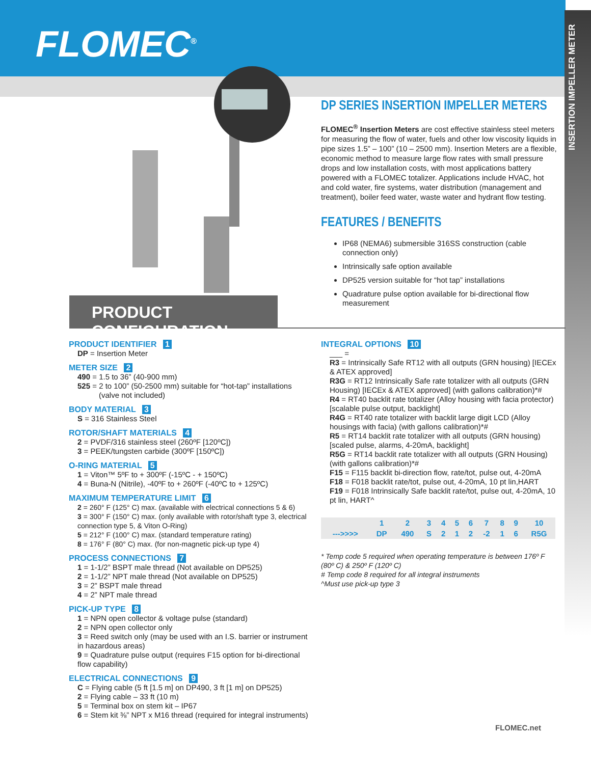INSERTION IMPELLER METER
FLOMEC<sup>®</sup>
DP SERIES INSERTION IMPELLER METERS
FLOMEC<sup>®</sup> Insertion Meters are cost effective stainless steel meters for measuring the flow of water, fuels and other low viscosity liquids in pipe sizes 1.5” – 100” (10 – 2500 mm). Insertion Meters are a flexible, economic method to measure large flow rates with small pressure drops and low installation costs, with most applications battery powered with a FLOMEC totalizer. Applications include HVAC, hot and cold water, fire systems, water distribution (management and treatment), boiler feed water, waste water and hydrant flow testing.
FEATURES / BENEFITS
IP68 (NEMA6) submersible 316SS construction (cable connection only)
Intrinsically safe option available
DP525 version suitable for “hot tap” installations
Quadrature pulse option available for bi-directional flow measurement
PRODUCT CONFIGURATION
PRODUCT IDENTIFIER 1
DP = Insertion Meter
METER SIZE 2
490 = 1.5 to 36” (40-900 mm)
525 = 2 to 100” (50-2500 mm) suitable for “hot-tap” installations
(valve not included)
BODY MATERIAL 3
S = 316 Stainless Steel
ROTOR/SHAFT MATERIALS 4
2 = PVDF/316 stainless steel (260ºF [120ºC])
3 = PEEK/tungsten carbide (300ºF [150ºC])
O-RING MATERIAL 5
1 = Viton™ 5ºF to + 300ºF (-15ºC - + 150ºC)
4 = Buna-N (Nitrile), -40ºF to + 260ºF (-40ºC to + 125ºC)
MAXIMUM TEMPERATURE LIMIT 6
2 = 260° F (125° C) max. (available with electrical connections 5 & 6)
3 = 300° F (150° C) max. (only available with rotor/shaft type 3, electrical connection type 5, & Viton O-Ring)
5 = 212° F (100° C) max. (standard temperature rating)
8 = 176° F (80° C) max. (for non-magnetic pick-up type 4)
PROCESS CONNECTIONS 7
1 = 1-1/2” BSPT male thread (Not available on DP525)
2 = 1-1/2” NPT male thread (Not available on DP525)
3 = 2” BSPT male thread
4 = 2” NPT male thread
PICK-UP TYPE 8
1 = NPN open collector & voltage pulse (standard)
2 = NPN open collector only
3 = Reed switch only (may be used with an I.S. barrier or instrument in hazardous areas)
9 = Quadrature pulse output (requires F15 option for bi-directional flow capability)
ELECTRICAL CONNECTIONS 9
C = Flying cable (5 ft [1.5 m] on DP490, 3 ft [1 m] on DP525)
2 = Flying cable – 33 ft (10 m)
5 = Terminal box on stem kit – IP67
6 = Stem kit ⅜” NPT x M16 thread (required for integral instruments)
INTEGRAL OPTIONS 10
___ =
R3 = Intrinsically Safe RT12 with all outputs (GRN housing) [IECEx & ATEX approved]
R3G = RT12 Intrinsically Safe rate totalizer with all outputs (GRN Housing) [IECEx & ATEX approved] (with gallons calibration)*#
R4 = RT40 backlit rate totalizer (Alloy housing with facia protector) [scalable pulse output, backlight]
R4G = RT40 rate totalizer with backlit large digit LCD (Alloy housings with facia) (with gallons calibration)*#
R5 = RT14 backlit rate totalizer with all outputs (GRN housing) [scaled pulse, alarms, 4-20mA, backlight]
R5G = RT14 backlit rate totalizer with all outputs (GRN Housing) (with gallons calibration)*#
F15 = F115 backlit bi-direction flow, rate/tot, pulse out, 4-20mA
F18 = F018 backlit rate/tot, pulse out, 4-20mA, 10 pt lin,HART
F19 = F018 Intrinsically Safe backlit rate/tot, pulse out, 4-20mA, 10 pt lin, HART^
| | 1 | 2 | 3 | 4 | 5 | 6 | 7 | 8 | 9 | 10 |
| --->>>> | DP | 490 | S | 2 | 1 | 2 | -2 | 1 | 6 | R5G |
* Temp code 5 required when operating temperature is between 176º F (80º C) & 250º F (120º C)
# Temp code 8 required for all integral instruments
^Must use pick-up type 3
FLOMEC.net